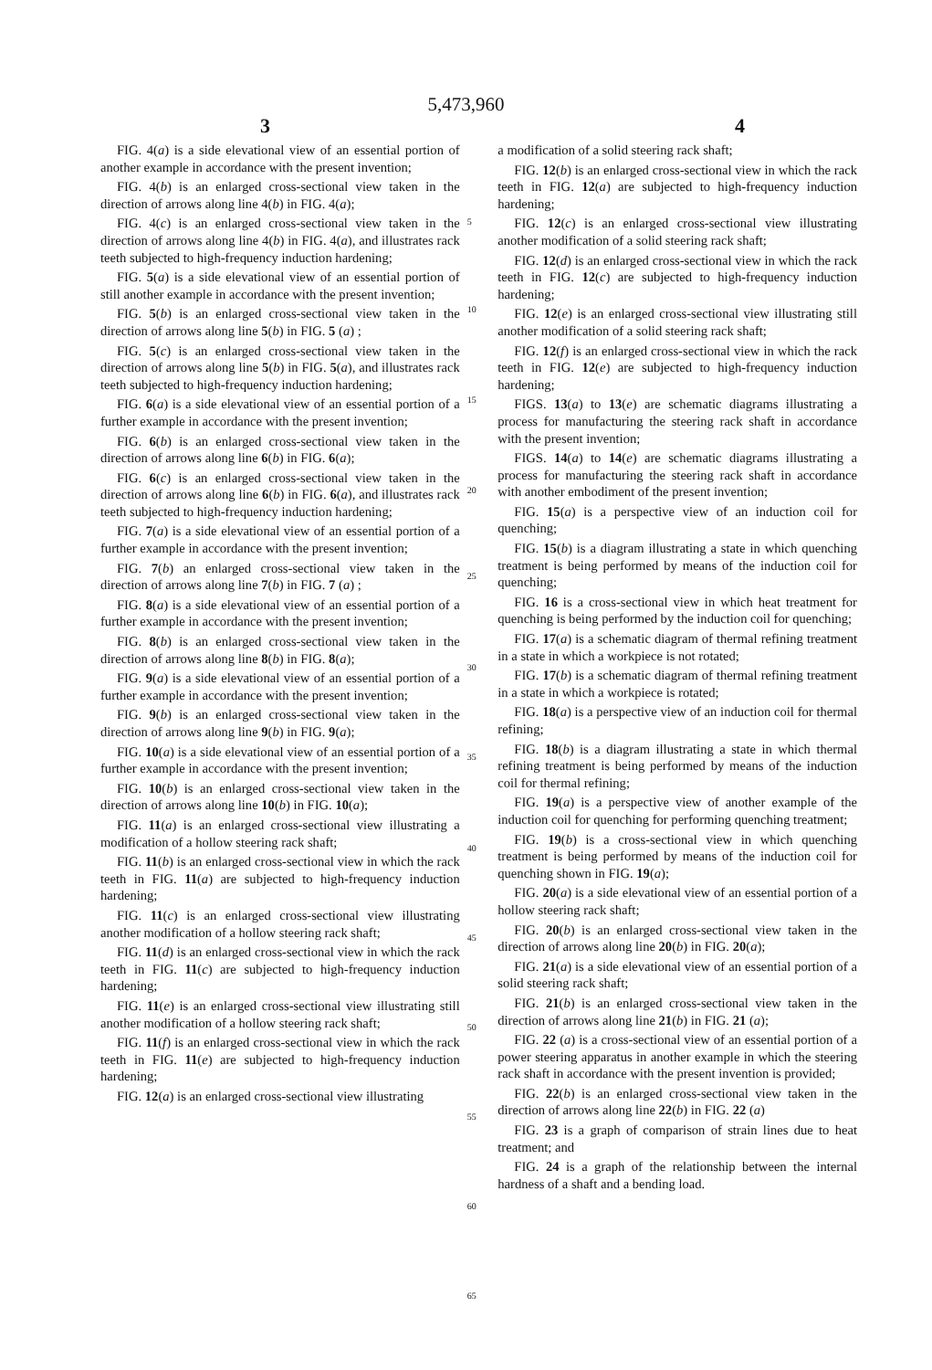5,473,960
3 4
FIG. 4(a) is a side elevational view of an essential portion of another example in accordance with the present invention;
FIG. 4(b) is an enlarged cross-sectional view taken in the direction of arrows along line 4(b) in FIG. 4(a);
FIG. 4(c) is an enlarged cross-sectional view taken in the direction of arrows along line 4(b) in FIG. 4(a), and illustrates rack teeth subjected to high-frequency induction hardening;
FIG. 5(a) is a side elevational view of an essential portion of still another example in accordance with the present invention;
FIG. 5(b) is an enlarged cross-sectional view taken in the direction of arrows along line 5(b) in FIG. 5 (a) ;
FIG. 5(c) is an enlarged cross-sectional view taken in the direction of arrows along line 5(b) in FIG. 5(a), and illustrates rack teeth subjected to high-frequency induction hardening;
FIG. 6(a) is a side elevational view of an essential portion of a further example in accordance with the present invention;
FIG. 6(b) is an enlarged cross-sectional view taken in the direction of arrows along line 6(b) in FIG. 6(a);
FIG. 6(c) is an enlarged cross-sectional view taken in the direction of arrows along line 6(b) in FIG. 6(a), and illustrates rack teeth subjected to high-frequency induction hardening;
FIG. 7(a) is a side elevational view of an essential portion of a further example in accordance with the present invention;
FIG. 7(b) an enlarged cross-sectional view taken in the direction of arrows along line 7(b) in FIG. 7 (a) ;
FIG. 8(a) is a side elevational view of an essential portion of a further example in accordance with the present invention;
FIG. 8(b) is an enlarged cross-sectional view taken in the direction of arrows along line 8(b) in FIG. 8(a);
FIG. 9(a) is a side elevational view of an essential portion of a further example in accordance with the present invention;
FIG. 9(b) is an enlarged cross-sectional view taken in the direction of arrows along line 9(b) in FIG. 9(a);
FIG. 10(a) is a side elevational view of an essential portion of a further example in accordance with the present invention;
FIG. 10(b) is an enlarged cross-sectional view taken in the direction of arrows along line 10(b) in FIG. 10(a);
FIG. 11(a) is an enlarged cross-sectional view illustrating a modification of a hollow steering rack shaft;
FIG. 11(b) is an enlarged cross-sectional view in which the rack teeth in FIG. 11(a) are subjected to high-frequency induction hardening;
FIG. 11(c) is an enlarged cross-sectional view illustrating another modification of a hollow steering rack shaft;
FIG. 11(d) is an enlarged cross-sectional view in which the rack teeth in FIG. 11(c) are subjected to high-frequency induction hardening;
FIG. 11(e) is an enlarged cross-sectional view illustrating still another modification of a hollow steering rack shaft;
FIG. 11(f) is an enlarged cross-sectional view in which the rack teeth in FIG. 11(e) are subjected to high-frequency induction hardening;
FIG. 12(a) is an enlarged cross-sectional view illustrating
5
10
15
20
25
30
35
40
45
50
55
60
65
a modification of a solid steering rack shaft;
FIG. 12(b) is an enlarged cross-sectional view in which the rack teeth in FIG. 12(a) are subjected to high-frequency induction hardening;
FIG. 12(c) is an enlarged cross-sectional view illustrating another modification of a solid steering rack shaft;
FIG. 12(d) is an enlarged cross-sectional view in which the rack teeth in FIG. 12(c) are subjected to high-frequency induction hardening;
FIG. 12(e) is an enlarged cross-sectional view illustrating still another modification of a solid steering rack shaft;
FIG. 12(f) is an enlarged cross-sectional view in which the rack teeth in FIG. 12(e) are subjected to high-frequency induction hardening;
FIGS. 13(a) to 13(e) are schematic diagrams illustrating a process for manufacturing the steering rack shaft in accordance with the present invention;
FIGS. 14(a) to 14(e) are schematic diagrams illustrating a process for manufacturing the steering rack shaft in accordance with another embodiment of the present invention;
FIG. 15(a) is a perspective view of an induction coil for quenching;
FIG. 15(b) is a diagram illustrating a state in which quenching treatment is being performed by means of the induction coil for quenching;
FIG. 16 is a cross-sectional view in which heat treatment for quenching is being performed by the induction coil for quenching;
FIG. 17(a) is a schematic diagram of thermal refining treatment in a state in which a workpiece is not rotated;
FIG. 17(b) is a schematic diagram of thermal refining treatment in a state in which a workpiece is rotated;
FIG. 18(a) is a perspective view of an induction coil for thermal refining;
FIG. 18(b) is a diagram illustrating a state in which thermal refining treatment is being performed by means of the induction coil for thermal refining;
FIG. 19(a) is a perspective view of another example of the induction coil for quenching for performing quenching treatment;
FIG. 19(b) is a cross-sectional view in which quenching treatment is being performed by means of the induction coil for quenching shown in FIG. 19(a);
FIG. 20(a) is a side elevational view of an essential portion of a hollow steering rack shaft;
FIG. 20(b) is an enlarged cross-sectional view taken in the direction of arrows along line 20(b) in FIG. 20(a);
FIG. 21(a) is a side elevational view of an essential portion of a solid steering rack shaft;
FIG. 21(b) is an enlarged cross-sectional view taken in the direction of arrows along line 21(b) in FIG. 21 (a);
FIG. 22 (a) is a cross-sectional view of an essential portion of a power steering apparatus in another example in which the steering rack shaft in accordance with the present invention is provided;
FIG. 22(b) is an enlarged cross-sectional view taken in the direction of arrows along line 22(b) in FIG. 22 (a)
FIG. 23 is a graph of comparison of strain lines due to heat treatment; and
FIG. 24 is a graph of the relationship between the internal hardness of a shaft and a bending load.